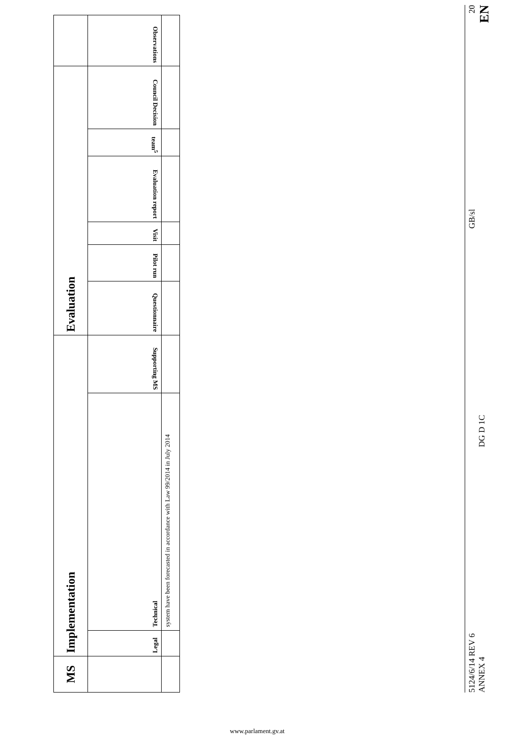| MS | Implementation | | | Evaluation | | | | | | |
| --- | --- | --- | --- | --- | --- | --- | --- | --- | --- | --- |
| | Legal | Technical | Supporting MS | Questionnaire | Pilot run | Visit | Evaluation report | team<sup>5</sup> | Council Decision | Observations |
| | | system have been forecasted in accordance with Law 99/2014 in July 2014 | | | | | | | | |
5124/6/14 REV 6
ANNEX 4
DG D 1C
GB/sl
20
EN
www.parlament.gv.at